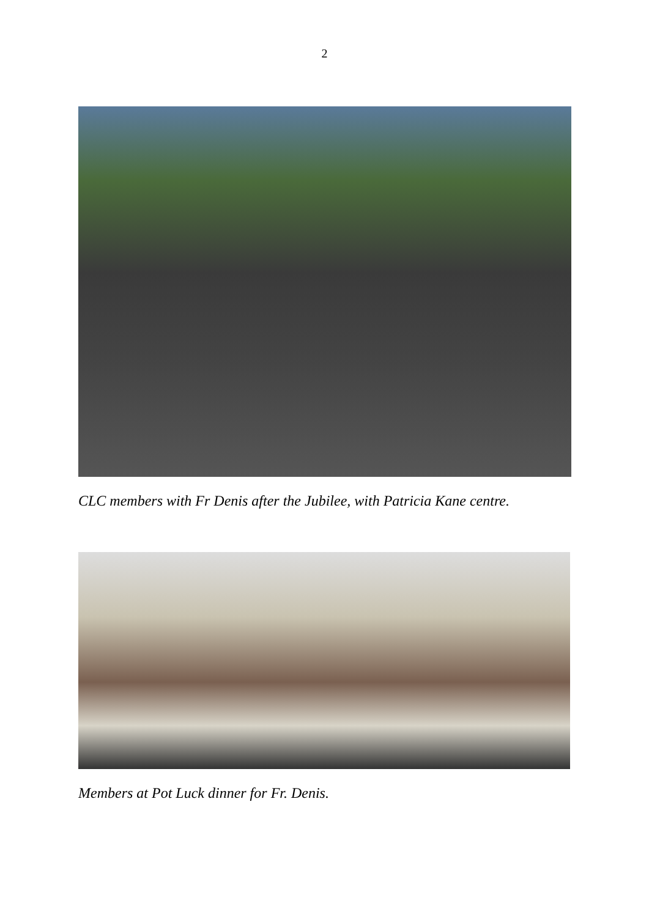2
CLC members with Fr Denis after the Jubilee, with Patricia Kane centre.
Members at Pot Luck dinner for Fr. Denis.